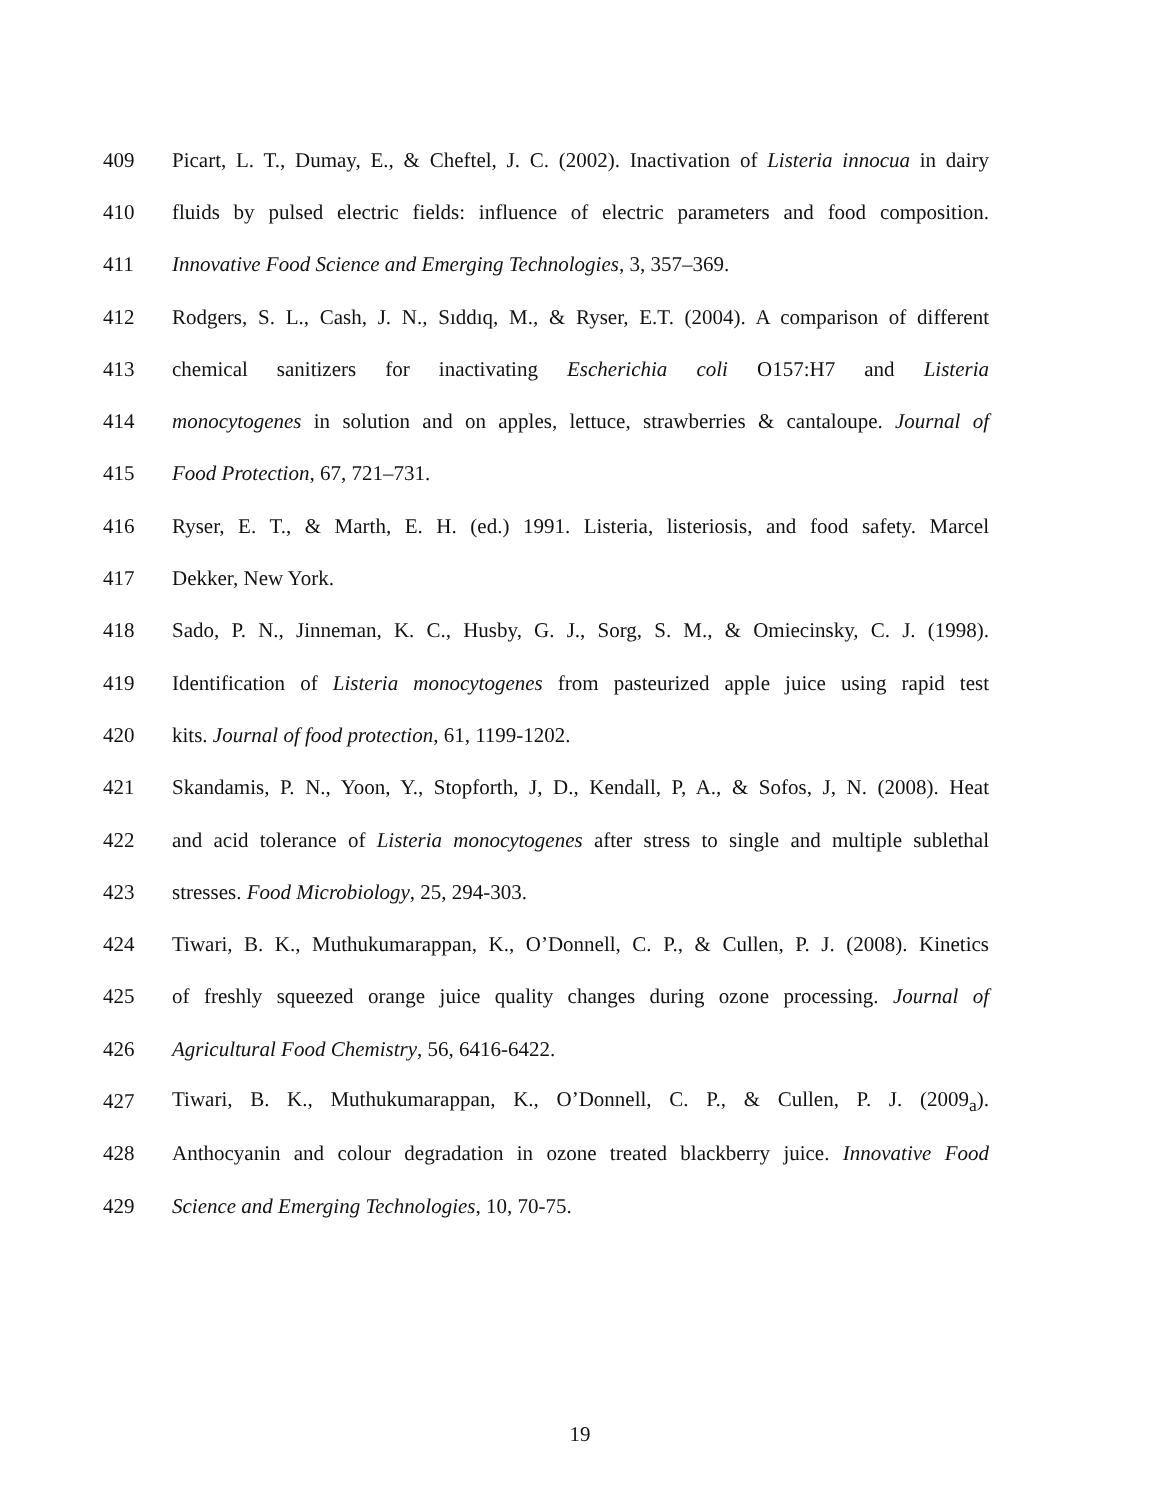409 Picart, L. T., Dumay, E., & Cheftel, J. C. (2002). Inactivation of Listeria innocua in dairy
410 fluids by pulsed electric fields: influence of electric parameters and food composition.
411 Innovative Food Science and Emerging Technologies, 3, 357–369.
412 Rodgers, S. L., Cash, J. N., Sıddıq, M., & Ryser, E.T. (2004). A comparison of different
413 chemical sanitizers for inactivating Escherichia coli O157:H7 and Listeria
414 monocytogenes in solution and on apples, lettuce, strawberries & cantaloupe. Journal of
415 Food Protection, 67, 721–731.
416 Ryser, E. T., & Marth, E. H. (ed.) 1991. Listeria, listeriosis, and food safety. Marcel
417 Dekker, New York.
418 Sado, P. N., Jinneman, K. C., Husby, G. J., Sorg, S. M., & Omiecinsky, C. J. (1998).
419 Identification of Listeria monocytogenes from pasteurized apple juice using rapid test
420 kits. Journal of food protection, 61, 1199-1202.
421 Skandamis, P. N., Yoon, Y., Stopforth, J, D., Kendall, P, A., & Sofos, J, N. (2008). Heat
422 and acid tolerance of Listeria monocytogenes after stress to single and multiple sublethal
423 stresses. Food Microbiology, 25, 294-303.
424 Tiwari, B. K., Muthukumarappan, K., O’Donnell, C. P., & Cullen, P. J. (2008). Kinetics
425 of freshly squeezed orange juice quality changes during ozone processing. Journal of
426 Agricultural Food Chemistry, 56, 6416-6422.
427 Tiwari, B. K., Muthukumarappan, K., O’Donnell, C. P., & Cullen, P. J. (2009<sub>a</sub>).
428 Anthocyanin and colour degradation in ozone treated blackberry juice. Innovative Food
429 Science and Emerging Technologies, 10, 70-75.
19